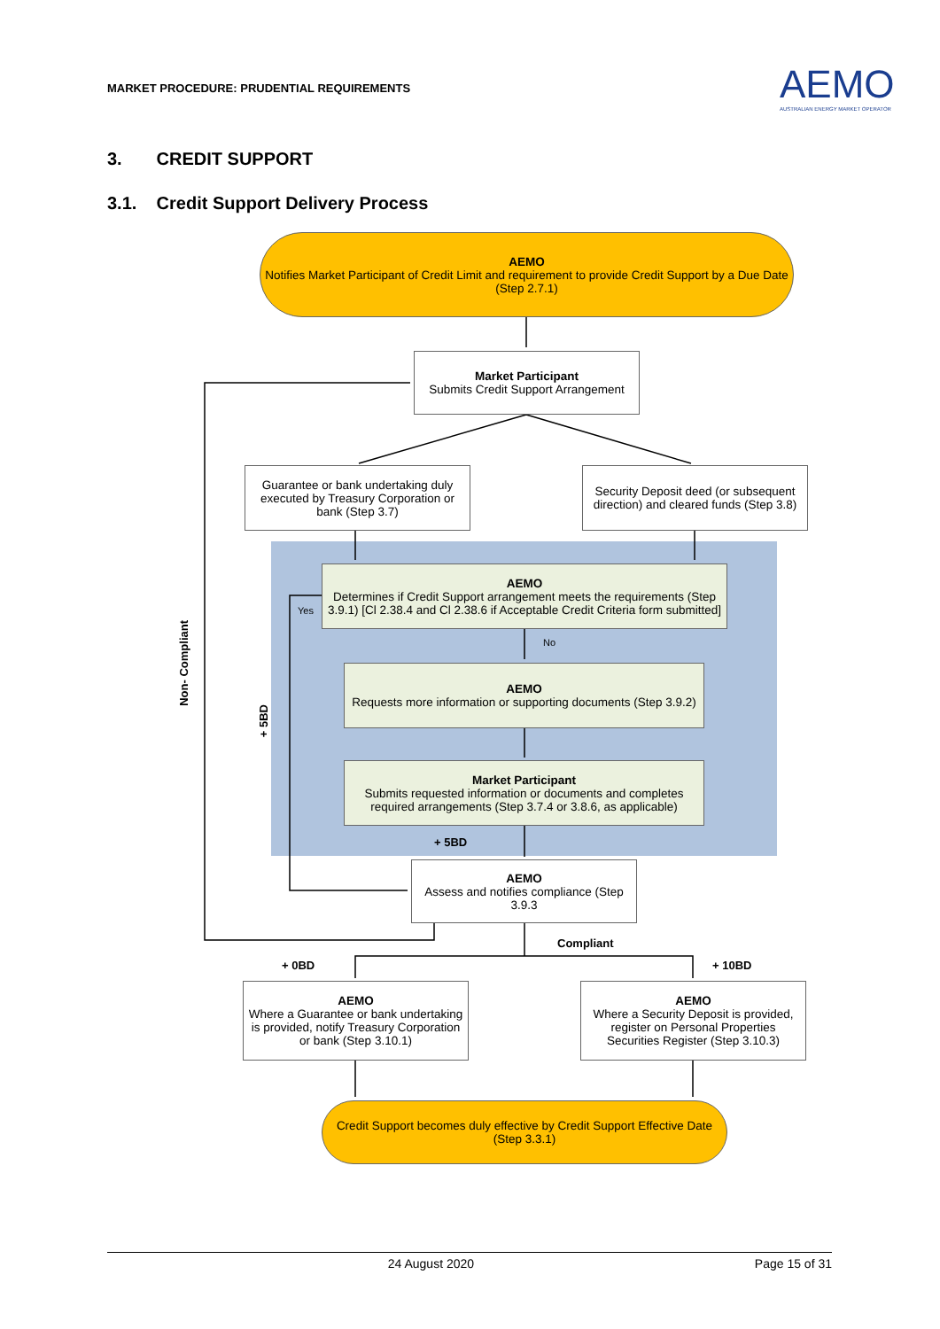MARKET PROCEDURE: PRUDENTIAL REQUIREMENTS
AEMO
AUSTRALIAN ENERGY MARKET OPERATOR
3. CREDIT SUPPORT
3.1. Credit Support Delivery Process
AEMO
Notifies Market Participant of Credit Limit and requirement to provide Credit Support by a Due Date (Step 2.7.1)
Market Participant
Submits Credit Support Arrangement
Guarantee or bank undertaking duly executed by Treasury Corporation or bank (Step 3.7)
Security Deposit deed (or subsequent direction) and cleared funds (Step 3.8)
AEMO
Determines if Credit Support arrangement meets the requirements (Step 3.9.1) [Cl 2.38.4 and Cl 2.38.6 if Acceptable Credit Criteria form submitted]
Yes
No
Non- Compliant
+ 5BD
AEMO
Requests more information or supporting documents (Step 3.9.2)
Market Participant
Submits requested information or documents and completes required arrangements (Step 3.7.4 or 3.8.6, as applicable)
+ 5BD
AEMO
Assess and notifies compliance (Step 3.9.3
Compliant
+ 0BD + 10BD
AEMO
Where a Guarantee or bank undertaking is provided, notify Treasury Corporation or bank (Step 3.10.1)
AEMO
Where a Security Deposit is provided, register on Personal Properties Securities Register (Step 3.10.3)
Credit Support becomes duly effective by Credit Support Effective Date (Step 3.3.1)
24 August 2020 Page 15 of 31